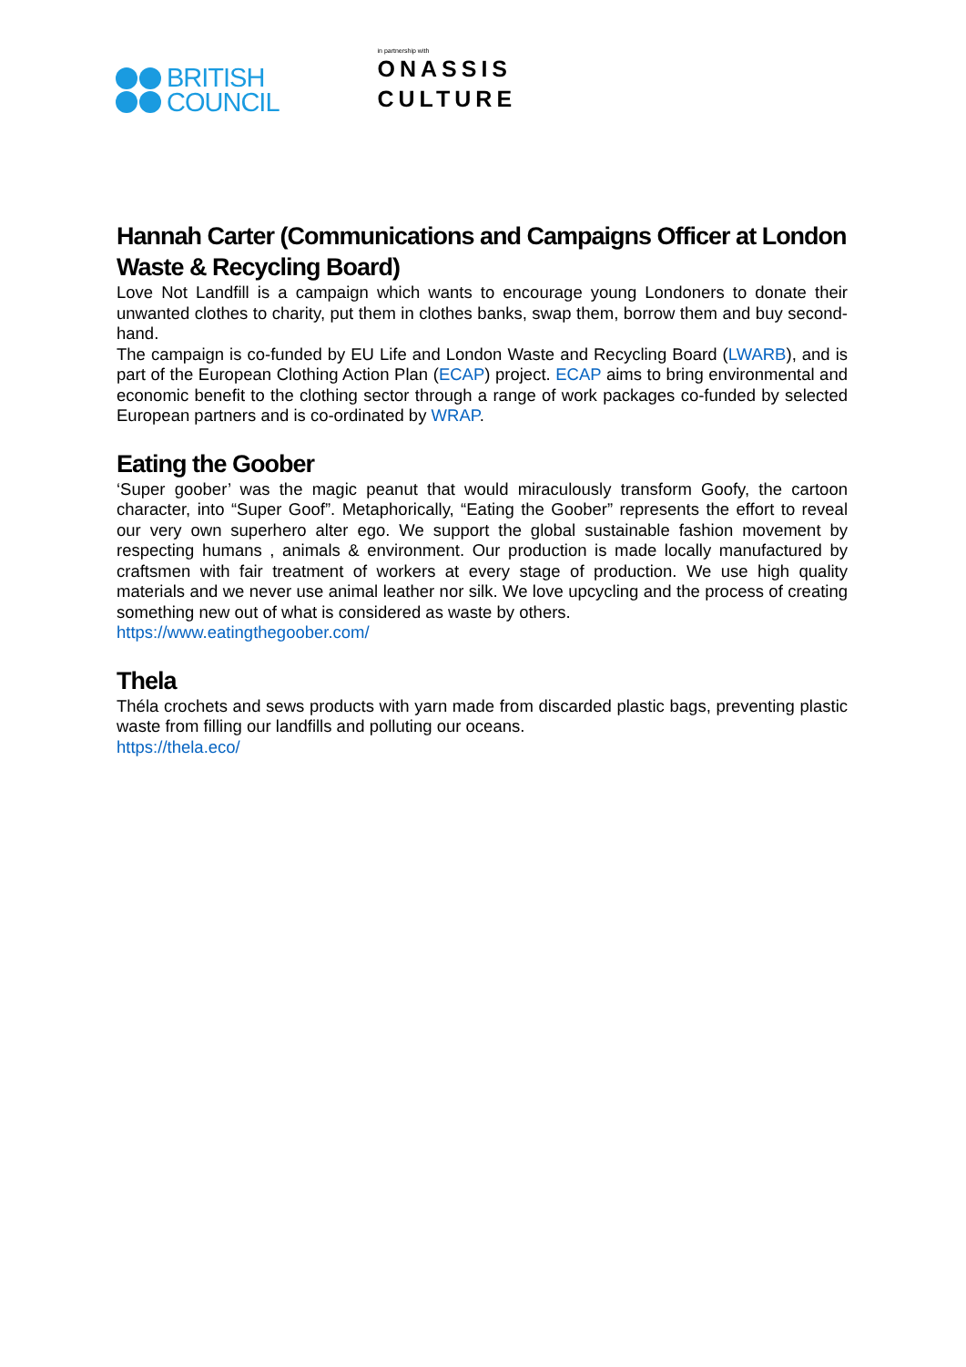BRITISH
COUNCIL
in partnership with
ONASSIS
CULTURE
Hannah Carter (Communications and Campaigns Officer at London Waste & Recycling Board)
Love Not Landfill is a campaign which wants to encourage young Londoners to donate their unwanted clothes to charity, put them in clothes banks, swap them, borrow them and buy second-hand.
The campaign is co-funded by EU Life and London Waste and Recycling Board (LWARB), and is part of the European Clothing Action Plan (ECAP) project. ECAP aims to bring environmental and economic benefit to the clothing sector through a range of work packages co-funded by selected European partners and is co-ordinated by WRAP.
Eating the Goober
‘Super goober’ was the magic peanut that would miraculously transform Goofy, the cartoon character, into “Super Goof”. Metaphorically, “Eating the Goober” represents the effort to reveal our very own superhero alter ego. We support the global sustainable fashion movement by respecting humans , animals & environment. Our production is made locally manufactured by craftsmen with fair treatment of workers at every stage of production. We use high quality materials and we never use animal leather nor silk. We love upcycling and the process of creating something new out of what is considered as waste by others.
https://www.eatingthegoober.com/
Thela
Théla crochets and sews products with yarn made from discarded plastic bags, preventing plastic waste from filling our landfills and polluting our oceans.
https://thela.eco/